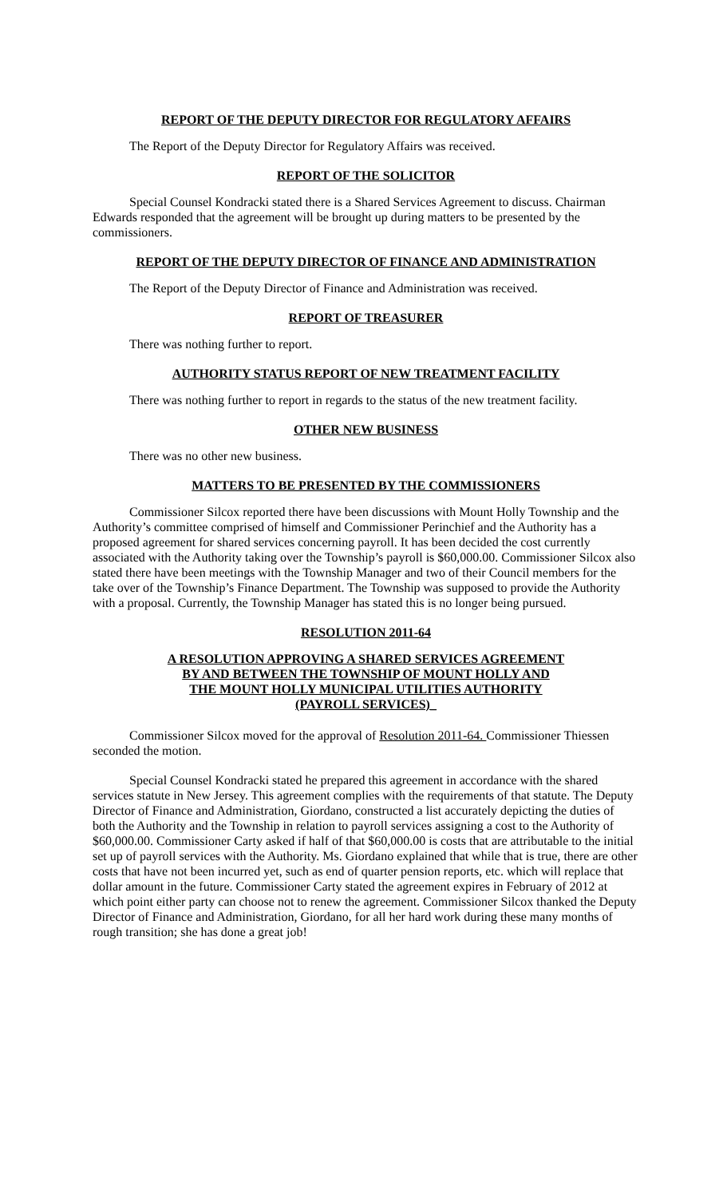REPORT OF THE DEPUTY DIRECTOR FOR REGULATORY AFFAIRS
The Report of the Deputy Director for Regulatory Affairs was received.
REPORT OF THE SOLICITOR
Special Counsel Kondracki stated there is a Shared Services Agreement to discuss. Chairman Edwards responded that the agreement will be brought up during matters to be presented by the commissioners.
REPORT OF THE DEPUTY DIRECTOR OF FINANCE AND ADMINISTRATION
The Report of the Deputy Director of Finance and Administration was received.
REPORT OF TREASURER
There was nothing further to report.
AUTHORITY STATUS REPORT OF NEW TREATMENT FACILITY
There was nothing further to report in regards to the status of the new treatment facility.
OTHER NEW BUSINESS
There was no other new business.
MATTERS TO BE PRESENTED BY THE COMMISSIONERS
Commissioner Silcox reported there have been discussions with Mount Holly Township and the Authority’s committee comprised of himself and Commissioner Perinchief and the Authority has a proposed agreement for shared services concerning payroll. It has been decided the cost currently associated with the Authority taking over the Township’s payroll is $60,000.00. Commissioner Silcox also stated there have been meetings with the Township Manager and two of their Council members for the take over of the Township’s Finance Department. The Township was supposed to provide the Authority with a proposal. Currently, the Township Manager has stated this is no longer being pursued.
RESOLUTION 2011-64
A RESOLUTION APPROVING A SHARED SERVICES AGREEMENT
BY AND BETWEEN THE TOWNSHIP OF MOUNT HOLLY AND
THE MOUNT HOLLY MUNICIPAL UTILITIES AUTHORITY
(PAYROLL SERVICES)_
Commissioner Silcox moved for the approval of Resolution 2011-64. Commissioner Thiessen seconded the motion.
Special Counsel Kondracki stated he prepared this agreement in accordance with the shared services statute in New Jersey. This agreement complies with the requirements of that statute. The Deputy Director of Finance and Administration, Giordano, constructed a list accurately depicting the duties of both the Authority and the Township in relation to payroll services assigning a cost to the Authority of $60,000.00. Commissioner Carty asked if half of that $60,000.00 is costs that are attributable to the initial set up of payroll services with the Authority. Ms. Giordano explained that while that is true, there are other costs that have not been incurred yet, such as end of quarter pension reports, etc. which will replace that dollar amount in the future. Commissioner Carty stated the agreement expires in February of 2012 at which point either party can choose not to renew the agreement. Commissioner Silcox thanked the Deputy Director of Finance and Administration, Giordano, for all her hard work during these many months of rough transition; she has done a great job!